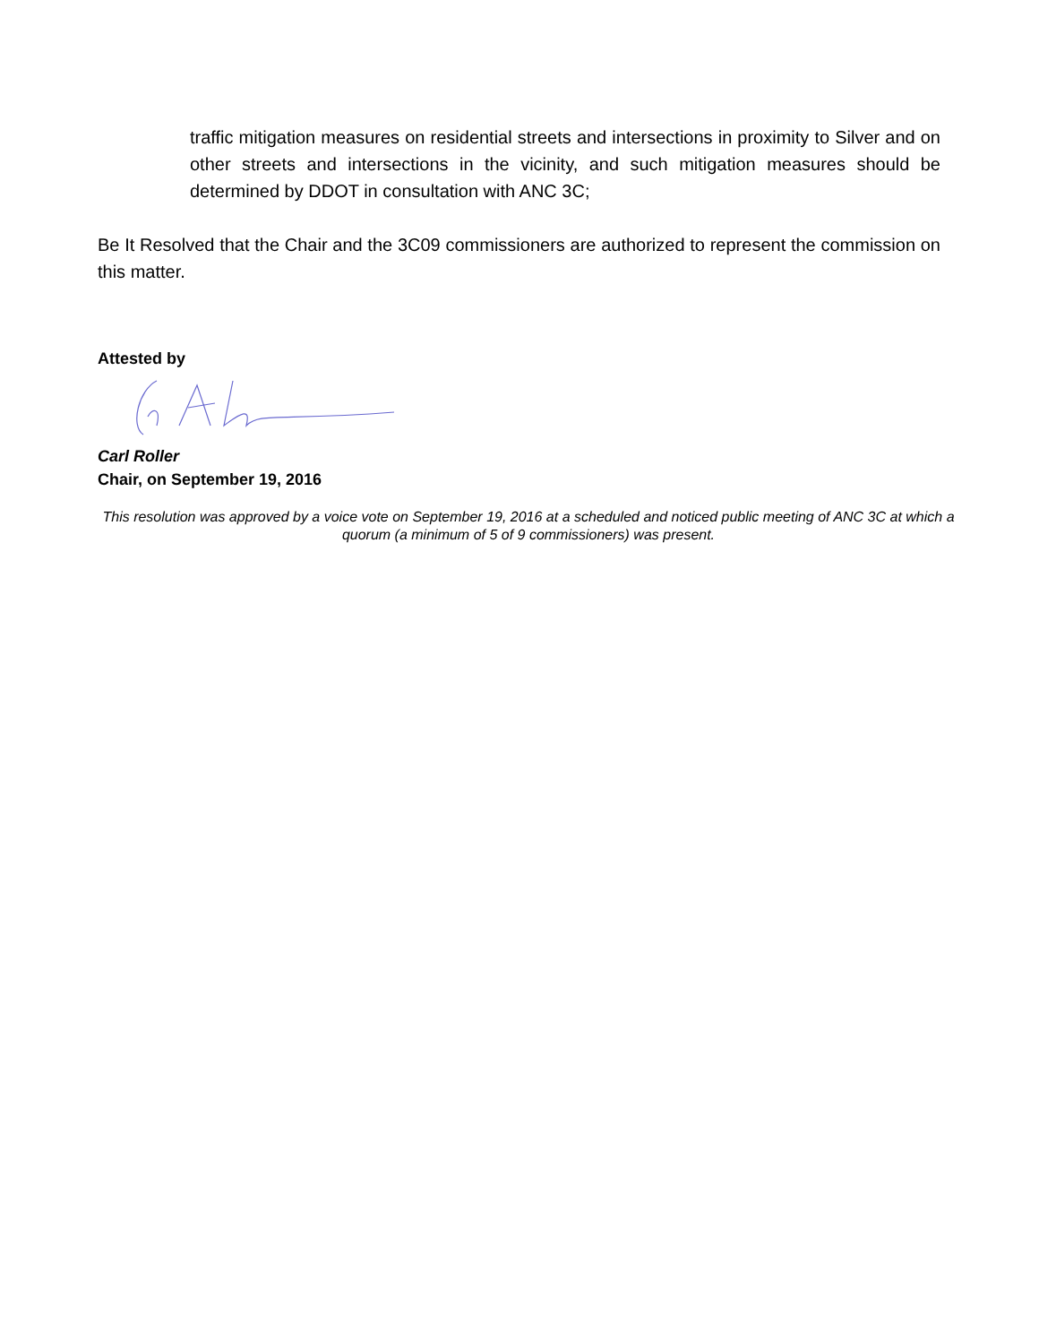traffic mitigation measures on residential streets and intersections in proximity to Silver and on other streets and intersections in the vicinity, and such mitigation measures should be determined by DDOT in consultation with ANC 3C;
Be It Resolved that the Chair and the 3C09 commissioners are authorized to represent the commission on this matter.
Attested by
Carl Roller
Chair, on September 19, 2016
This resolution was approved by a voice vote on September 19, 2016 at a scheduled and noticed public meeting of ANC 3C at which a quorum (a minimum of 5 of 9 commissioners) was present.